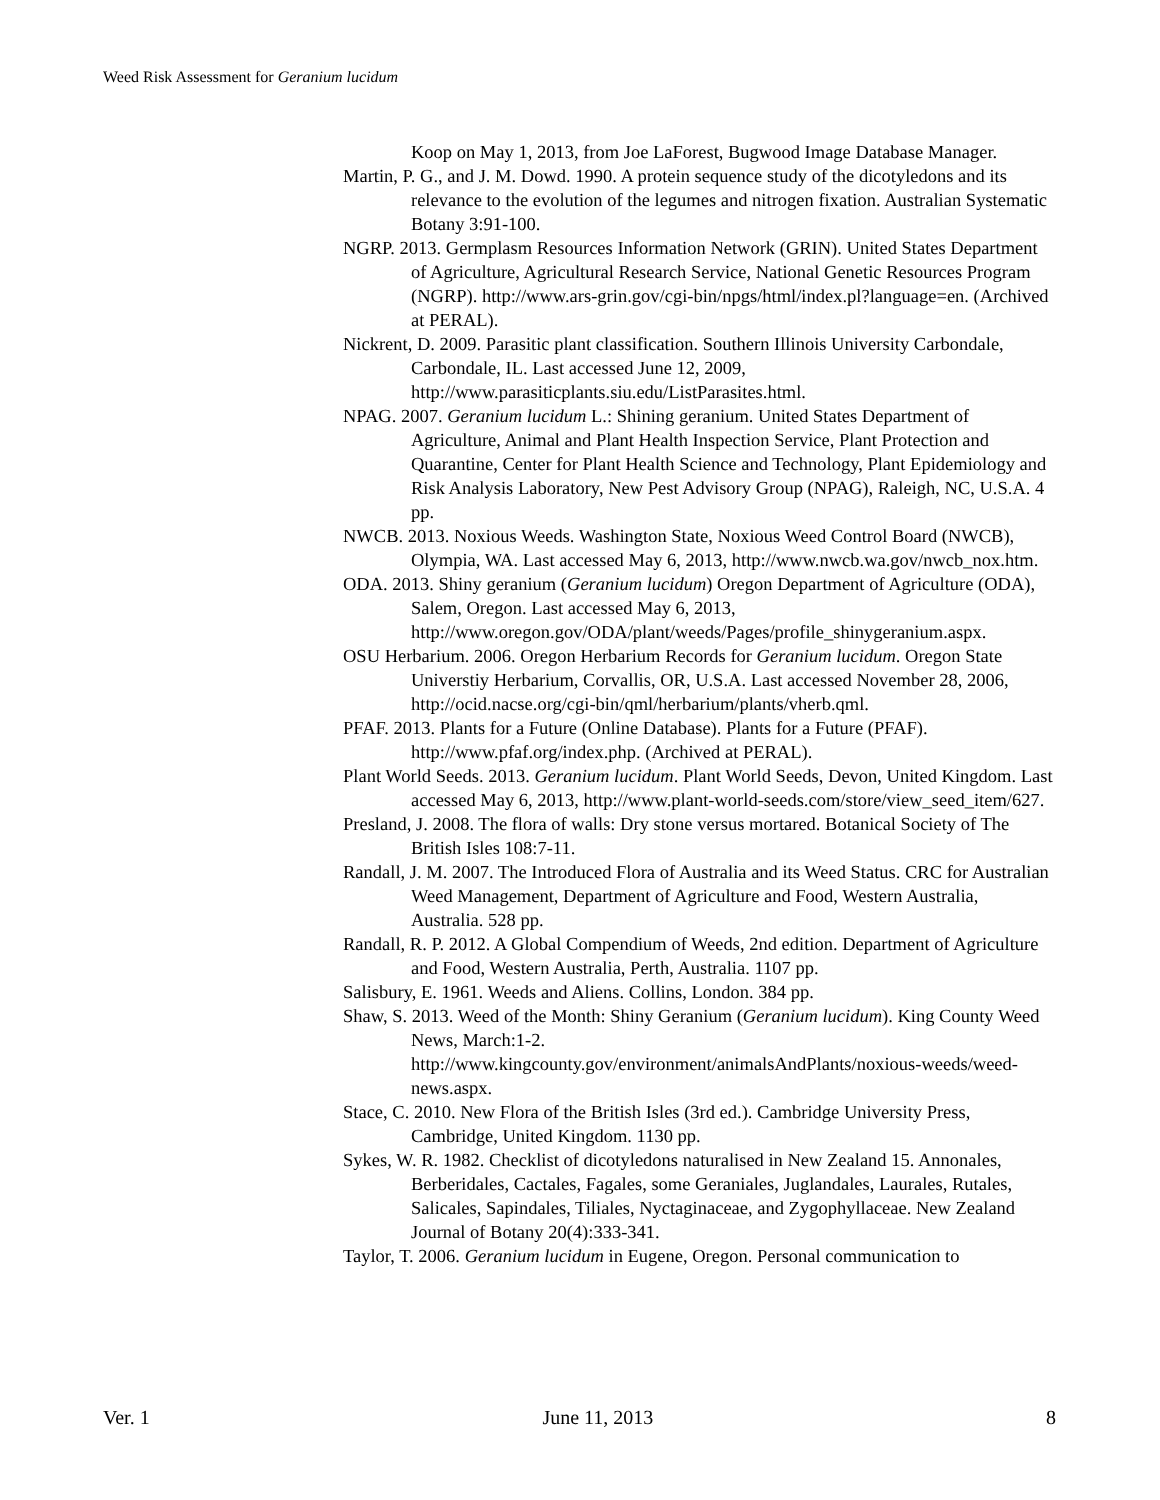Weed Risk Assessment for Geranium lucidum
Koop on May 1, 2013, from Joe LaForest, Bugwood Image Database Manager.
Martin, P. G., and J. M. Dowd. 1990. A protein sequence study of the dicotyledons and its relevance to the evolution of the legumes and nitrogen fixation. Australian Systematic Botany 3:91-100.
NGRP. 2013. Germplasm Resources Information Network (GRIN). United States Department of Agriculture, Agricultural Research Service, National Genetic Resources Program (NGRP). http://www.ars-grin.gov/cgi-bin/npgs/html/index.pl?language=en. (Archived at PERAL).
Nickrent, D. 2009. Parasitic plant classification. Southern Illinois University Carbondale, Carbondale, IL. Last accessed June 12, 2009, http://www.parasiticplants.siu.edu/ListParasites.html.
NPAG. 2007. Geranium lucidum L.: Shining geranium. United States Department of Agriculture, Animal and Plant Health Inspection Service, Plant Protection and Quarantine, Center for Plant Health Science and Technology, Plant Epidemiology and Risk Analysis Laboratory, New Pest Advisory Group (NPAG), Raleigh, NC, U.S.A. 4 pp.
NWCB. 2013. Noxious Weeds. Washington State, Noxious Weed Control Board (NWCB), Olympia, WA. Last accessed May 6, 2013, http://www.nwcb.wa.gov/nwcb_nox.htm.
ODA. 2013. Shiny geranium (Geranium lucidum) Oregon Department of Agriculture (ODA), Salem, Oregon. Last accessed May 6, 2013, http://www.oregon.gov/ODA/plant/weeds/Pages/profile_shinygeranium.aspx.
OSU Herbarium. 2006. Oregon Herbarium Records for Geranium lucidum. Oregon State Universtiy Herbarium, Corvallis, OR, U.S.A. Last accessed November 28, 2006, http://ocid.nacse.org/cgi-bin/qml/herbarium/plants/vherb.qml.
PFAF. 2013. Plants for a Future (Online Database). Plants for a Future (PFAF). http://www.pfaf.org/index.php. (Archived at PERAL).
Plant World Seeds. 2013. Geranium lucidum. Plant World Seeds, Devon, United Kingdom. Last accessed May 6, 2013, http://www.plant-world-seeds.com/store/view_seed_item/627.
Presland, J. 2008. The flora of walls: Dry stone versus mortared. Botanical Society of The British Isles 108:7-11.
Randall, J. M. 2007. The Introduced Flora of Australia and its Weed Status. CRC for Australian Weed Management, Department of Agriculture and Food, Western Australia, Australia. 528 pp.
Randall, R. P. 2012. A Global Compendium of Weeds, 2nd edition. Department of Agriculture and Food, Western Australia, Perth, Australia. 1107 pp.
Salisbury, E. 1961. Weeds and Aliens. Collins, London. 384 pp.
Shaw, S. 2013. Weed of the Month: Shiny Geranium (Geranium lucidum). King County Weed News, March:1-2. http://www.kingcounty.gov/environment/animalsAndPlants/noxious-weeds/weed-news.aspx.
Stace, C. 2010. New Flora of the British Isles (3rd ed.). Cambridge University Press, Cambridge, United Kingdom. 1130 pp.
Sykes, W. R. 1982. Checklist of dicotyledons naturalised in New Zealand 15. Annonales, Berberidales, Cactales, Fagales, some Geraniales, Juglandales, Laurales, Rutales, Salicales, Sapindales, Tiliales, Nyctaginaceae, and Zygophyllaceae. New Zealand Journal of Botany 20(4):333-341.
Taylor, T. 2006. Geranium lucidum in Eugene, Oregon. Personal communication to
Ver. 1 June 11, 2013 8